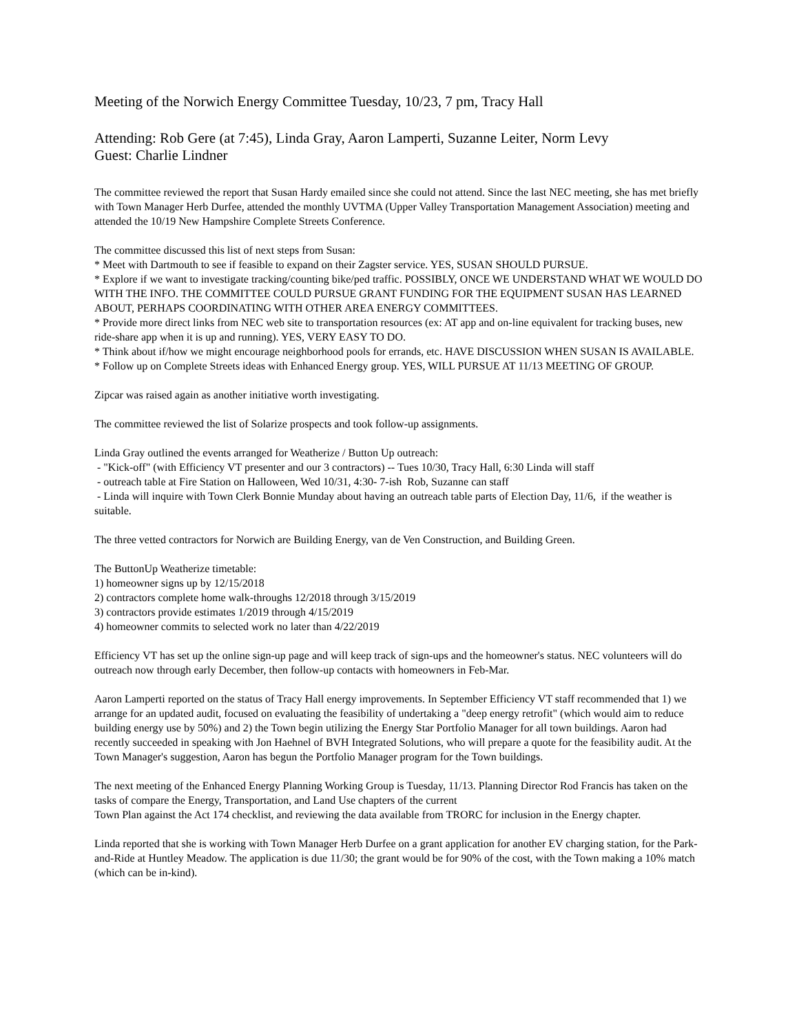Meeting of the Norwich Energy Committee Tuesday, 10/23, 7 pm, Tracy Hall
Attending: Rob Gere (at 7:45), Linda Gray, Aaron Lamperti, Suzanne Leiter, Norm Levy
Guest: Charlie Lindner
The committee reviewed the report that Susan Hardy emailed since she could not attend. Since the last NEC meeting, she has met briefly with Town Manager Herb Durfee, attended the monthly UVTMA (Upper Valley Transportation Management Association) meeting and attended the 10/19 New Hampshire Complete Streets Conference.
The committee discussed this list of next steps from Susan:
* Meet with Dartmouth to see if feasible to expand on their Zagster service. YES, SUSAN SHOULD PURSUE.
* Explore if we want to investigate tracking/counting bike/ped traffic. POSSIBLY, ONCE WE UNDERSTAND WHAT WE WOULD DO WITH THE INFO. THE COMMITTEE COULD PURSUE GRANT FUNDING FOR THE EQUIPMENT SUSAN HAS LEARNED ABOUT, PERHAPS COORDINATING WITH OTHER AREA ENERGY COMMITTEES.
* Provide more direct links from NEC web site to transportation resources (ex: AT app and on-line equivalent for tracking buses, new ride-share app when it is up and running). YES, VERY EASY TO DO.
* Think about if/how we might encourage neighborhood pools for errands, etc. HAVE DISCUSSION WHEN SUSAN IS AVAILABLE.
* Follow up on Complete Streets ideas with Enhanced Energy group. YES, WILL PURSUE AT 11/13 MEETING OF GROUP.
Zipcar was raised again as another initiative worth investigating.
The committee reviewed the list of Solarize prospects and took follow-up assignments.
Linda Gray outlined the events arranged for Weatherize / Button Up outreach:
- "Kick-off" (with Efficiency VT presenter and our 3 contractors) -- Tues 10/30, Tracy Hall, 6:30 Linda will staff
- outreach table at Fire Station on Halloween, Wed 10/31, 4:30- 7-ish Rob, Suzanne can staff
- Linda will inquire with Town Clerk Bonnie Munday about having an outreach table parts of Election Day, 11/6, if the weather is suitable.
The three vetted contractors for Norwich are Building Energy, van de Ven Construction, and Building Green.
The ButtonUp Weatherize timetable:
1) homeowner signs up by 12/15/2018
2) contractors complete home walk-throughs 12/2018 through 3/15/2019
3) contractors provide estimates 1/2019 through 4/15/2019
4) homeowner commits to selected work no later than 4/22/2019
Efficiency VT has set up the online sign-up page and will keep track of sign-ups and the homeowner's status. NEC volunteers will do outreach now through early December, then follow-up contacts with homeowners in Feb-Mar.
Aaron Lamperti reported on the status of Tracy Hall energy improvements. In September Efficiency VT staff recommended that 1) we arrange for an updated audit, focused on evaluating the feasibility of undertaking a "deep energy retrofit" (which would aim to reduce building energy use by 50%) and 2) the Town begin utilizing the Energy Star Portfolio Manager for all town buildings. Aaron had recently succeeded in speaking with Jon Haehnel of BVH Integrated Solutions, who will prepare a quote for the feasibility audit. At the Town Manager's suggestion, Aaron has begun the Portfolio Manager program for the Town buildings.
The next meeting of the Enhanced Energy Planning Working Group is Tuesday, 11/13. Planning Director Rod Francis has taken on the tasks of compare the Energy, Transportation, and Land Use chapters of the current
Town Plan against the Act 174 checklist, and reviewing the data available from TRORC for inclusion in the Energy chapter.
Linda reported that she is working with Town Manager Herb Durfee on a grant application for another EV charging station, for the Park-and-Ride at Huntley Meadow. The application is due 11/30; the grant would be for 90% of the cost, with the Town making a 10% match (which can be in-kind).